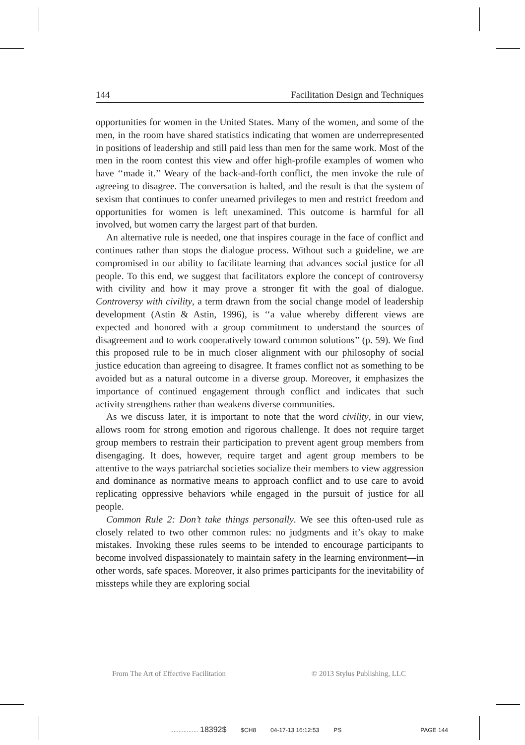144 Facilitation Design and Techniques
opportunities for women in the United States. Many of the women, and some of the men, in the room have shared statistics indicating that women are underrepresented in positions of leadership and still paid less than men for the same work. Most of the men in the room contest this view and offer high-profile examples of women who have ‘‘made it.’’ Weary of the back-and-forth conflict, the men invoke the rule of agreeing to disagree. The conversation is halted, and the result is that the system of sexism that continues to confer unearned privileges to men and restrict freedom and opportunities for women is left unexamined. This outcome is harmful for all involved, but women carry the largest part of that burden.
An alternative rule is needed, one that inspires courage in the face of conflict and continues rather than stops the dialogue process. Without such a guideline, we are compromised in our ability to facilitate learning that advances social justice for all people. To this end, we suggest that facilitators explore the concept of controversy with civility and how it may prove a stronger fit with the goal of dialogue. Controversy with civility, a term drawn from the social change model of leadership development (Astin & Astin, 1996), is ‘‘a value whereby different views are expected and honored with a group commitment to understand the sources of disagreement and to work cooperatively toward common solutions’’ (p. 59). We find this proposed rule to be in much closer alignment with our philosophy of social justice education than agreeing to disagree. It frames conflict not as something to be avoided but as a natural outcome in a diverse group. Moreover, it emphasizes the importance of continued engagement through conflict and indicates that such activity strengthens rather than weakens diverse communities.
As we discuss later, it is important to note that the word civility, in our view, allows room for strong emotion and rigorous challenge. It does not require target group members to restrain their participation to prevent agent group members from disengaging. It does, however, require target and agent group members to be attentive to the ways patriarchal societies socialize their members to view aggression and dominance as normative means to approach conflict and to use care to avoid replicating oppressive behaviors while engaged in the pursuit of justice for all people.
Common Rule 2: Don’t take things personally. We see this often-used rule as closely related to two other common rules: no judgments and it’s okay to make mistakes. Invoking these rules seems to be intended to encourage participants to become involved dispassionately to maintain safety in the learning environment—in other words, safe spaces. Moreover, it also primes participants for the inevitability of missteps while they are exploring social
From The Art of Effective Facilitation © 2013 Stylus Publishing, LLC
................. 18392$ $CH8 04-17-13 16:12:53 PS PAGE 144